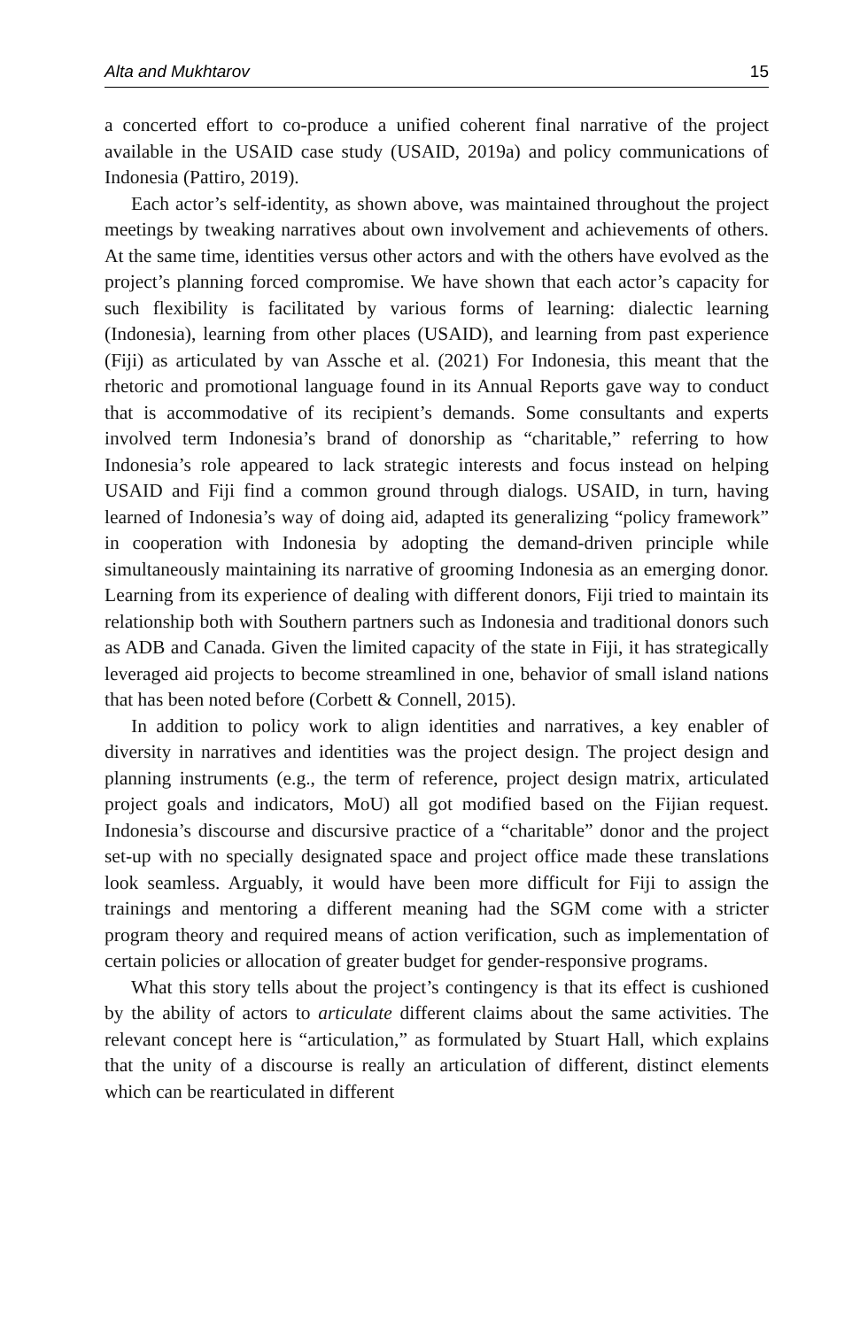Alta and Mukhtarov 15
a concerted effort to co-produce a unified coherent final narrative of the project available in the USAID case study (USAID, 2019a) and policy communications of Indonesia (Pattiro, 2019).
Each actor’s self-identity, as shown above, was maintained throughout the project meetings by tweaking narratives about own involvement and achievements of others. At the same time, identities versus other actors and with the others have evolved as the project’s planning forced compromise. We have shown that each actor’s capacity for such flexibility is facilitated by various forms of learning: dialectic learning (Indonesia), learning from other places (USAID), and learning from past experience (Fiji) as articulated by van Assche et al. (2021) For Indonesia, this meant that the rhetoric and promotional language found in its Annual Reports gave way to conduct that is accommodative of its recipient’s demands. Some consultants and experts involved term Indonesia’s brand of donorship as “charitable,” referring to how Indonesia’s role appeared to lack strategic interests and focus instead on helping USAID and Fiji find a common ground through dialogs. USAID, in turn, having learned of Indonesia’s way of doing aid, adapted its generalizing “policy framework” in cooperation with Indonesia by adopting the demand-driven principle while simultaneously maintaining its narrative of grooming Indonesia as an emerging donor. Learning from its experience of dealing with different donors, Fiji tried to maintain its relationship both with Southern partners such as Indonesia and traditional donors such as ADB and Canada. Given the limited capacity of the state in Fiji, it has strategically leveraged aid projects to become streamlined in one, behavior of small island nations that has been noted before (Corbett & Connell, 2015).
In addition to policy work to align identities and narratives, a key enabler of diversity in narratives and identities was the project design. The project design and planning instruments (e.g., the term of reference, project design matrix, articulated project goals and indicators, MoU) all got modified based on the Fijian request. Indonesia’s discourse and discursive practice of a “charitable” donor and the project set-up with no specially designated space and project office made these translations look seamless. Arguably, it would have been more difficult for Fiji to assign the trainings and mentoring a different meaning had the SGM come with a stricter program theory and required means of action verification, such as implementation of certain policies or allocation of greater budget for gender-responsive programs.
What this story tells about the project’s contingency is that its effect is cushioned by the ability of actors to articulate different claims about the same activities. The relevant concept here is “articulation,” as formulated by Stuart Hall, which explains that the unity of a discourse is really an articulation of different, distinct elements which can be rearticulated in different